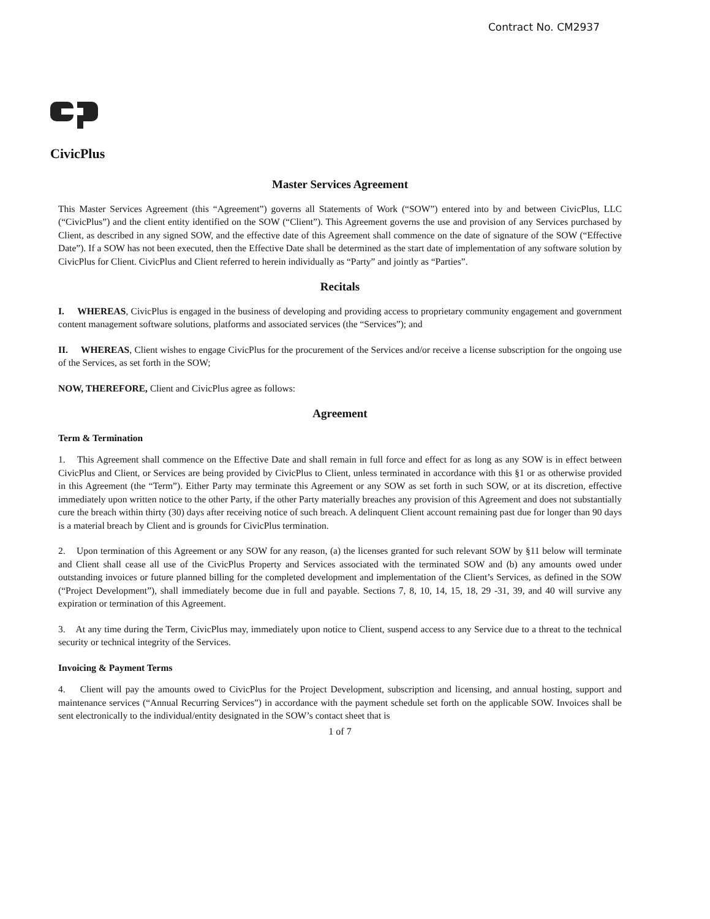Contract No. CM2937
CivicPlus
Master Services Agreement
This Master Services Agreement (this “Agreement”) governs all Statements of Work (“SOW”) entered into by and between CivicPlus, LLC (“CivicPlus”) and the client entity identified on the SOW (“Client”). This Agreement governs the use and provision of any Services purchased by Client, as described in any signed SOW, and the effective date of this Agreement shall commence on the date of signature of the SOW (“Effective Date”). If a SOW has not been executed, then the Effective Date shall be determined as the start date of implementation of any software solution by CivicPlus for Client. CivicPlus and Client referred to herein individually as “Party” and jointly as “Parties”.
Recitals
I. WHEREAS, CivicPlus is engaged in the business of developing and providing access to proprietary community engagement and government content management software solutions, platforms and associated services (the “Services”); and
II. WHEREAS, Client wishes to engage CivicPlus for the procurement of the Services and/or receive a license subscription for the ongoing use of the Services, as set forth in the SOW;
NOW, THEREFORE, Client and CivicPlus agree as follows:
Agreement
Term & Termination
1. This Agreement shall commence on the Effective Date and shall remain in full force and effect for as long as any SOW is in effect between CivicPlus and Client, or Services are being provided by CivicPlus to Client, unless terminated in accordance with this §1 or as otherwise provided in this Agreement (the “Term”). Either Party may terminate this Agreement or any SOW as set forth in such SOW, or at its discretion, effective immediately upon written notice to the other Party, if the other Party materially breaches any provision of this Agreement and does not substantially cure the breach within thirty (30) days after receiving notice of such breach. A delinquent Client account remaining past due for longer than 90 days is a material breach by Client and is grounds for CivicPlus termination.
2. Upon termination of this Agreement or any SOW for any reason, (a) the licenses granted for such relevant SOW by §11 below will terminate and Client shall cease all use of the CivicPlus Property and Services associated with the terminated SOW and (b) any amounts owed under outstanding invoices or future planned billing for the completed development and implementation of the Client’s Services, as defined in the SOW (“Project Development”), shall immediately become due in full and payable. Sections 7, 8, 10, 14, 15, 18, 29 -31, 39, and 40 will survive any expiration or termination of this Agreement.
3. At any time during the Term, CivicPlus may, immediately upon notice to Client, suspend access to any Service due to a threat to the technical security or technical integrity of the Services.
Invoicing & Payment Terms
4. Client will pay the amounts owed to CivicPlus for the Project Development, subscription and licensing, and annual hosting, support and maintenance services (“Annual Recurring Services”) in accordance with the payment schedule set forth on the applicable SOW. Invoices shall be sent electronically to the individual/entity designated in the SOW’s contact sheet that is
1 of 7